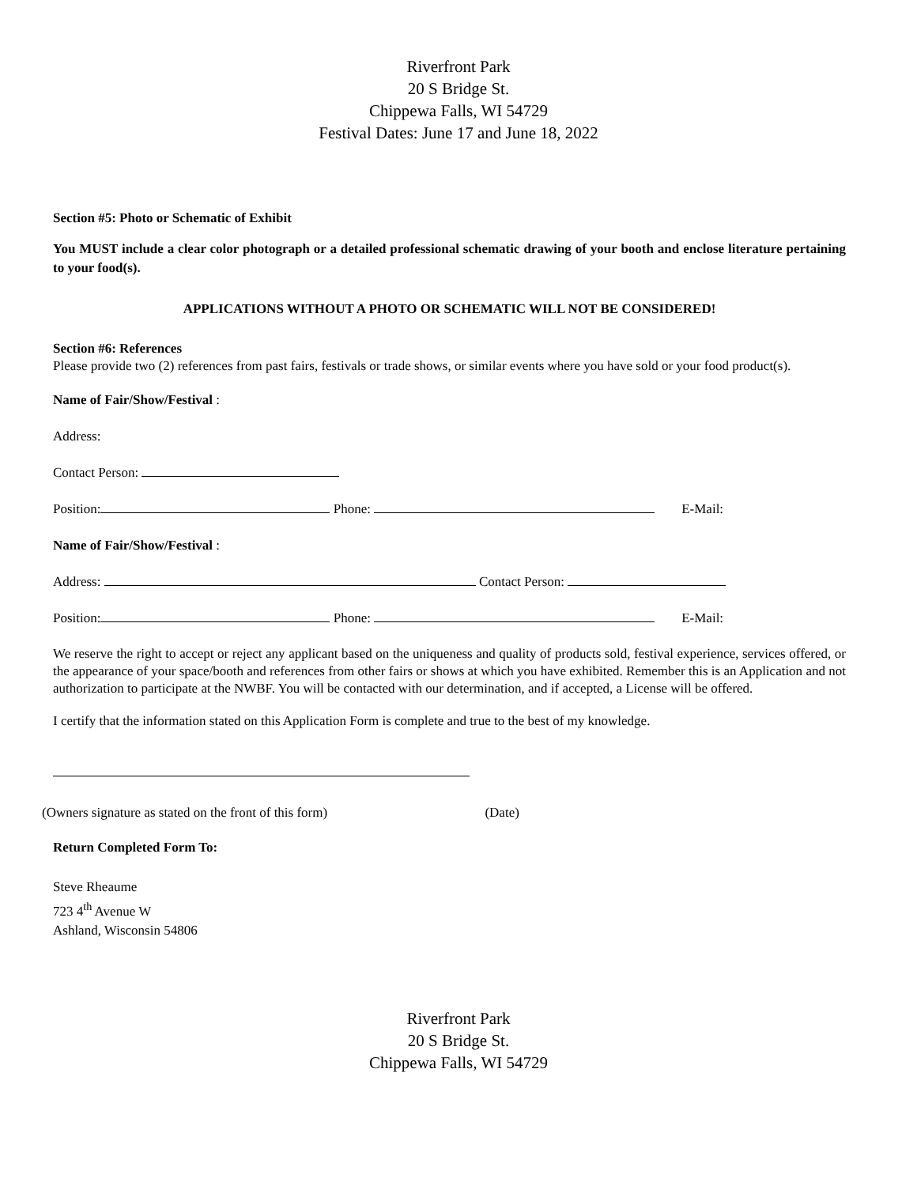Riverfront Park
20 S Bridge St.
Chippewa Falls, WI 54729
Festival Dates: June 17 and June 18, 2022
Section #5: Photo or Schematic of Exhibit
You MUST include a clear color photograph or a detailed professional schematic drawing of your booth and enclose literature pertaining to your food(s).
APPLICATIONS WITHOUT A PHOTO OR SCHEMATIC WILL NOT BE CONSIDERED!
Section #6: References
Please provide two (2) references from past fairs, festivals or trade shows, or similar events where you have sold or your food product(s).
Name of Fair/Show/Festival :
Address:
Contact Person:
Position: Phone: E-Mail:
Name of Fair/Show/Festival :
Address: Contact Person:
Position: Phone: E-Mail:
We reserve the right to accept or reject any applicant based on the uniqueness and quality of products sold, festival experience, services offered, or the appearance of your space/booth and references from other fairs or shows at which you have exhibited. Remember this is an Application and not authorization to participate at the NWBF. You will be contacted with our determination, and if accepted, a License will be offered.
I certify that the information stated on this Application Form is complete and true to the best of my knowledge.
(Owners signature as stated on the front of this form) (Date)
Return Completed Form To:
Steve Rheaume
723 4<sup>th</sup> Avenue W
Ashland, Wisconsin 54806
Riverfront Park
20 S Bridge St.
Chippewa Falls, WI 54729